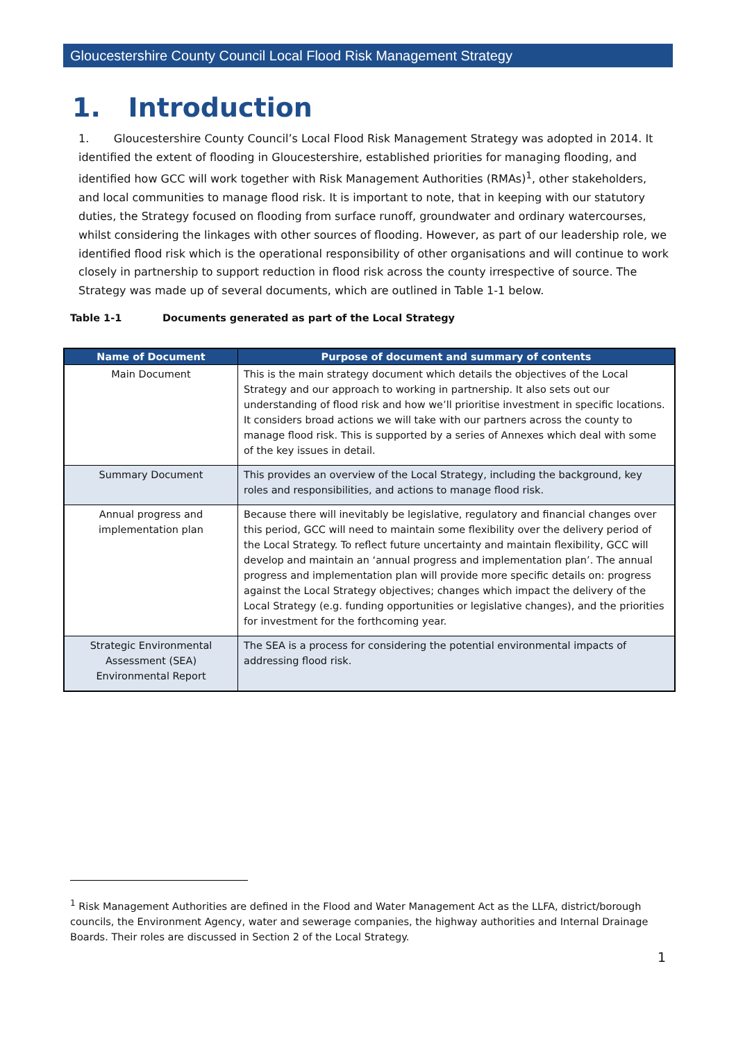Gloucestershire County Council Local Flood Risk Management Strategy
1. Introduction
1. Gloucestershire County Council’s Local Flood Risk Management Strategy was adopted in 2014. It identified the extent of flooding in Gloucestershire, established priorities for managing flooding, and identified how GCC will work together with Risk Management Authorities (RMAs)<sup>1</sup>, other stakeholders, and local communities to manage flood risk. It is important to note, that in keeping with our statutory duties, the Strategy focused on flooding from surface runoff, groundwater and ordinary watercourses, whilst considering the linkages with other sources of flooding. However, as part of our leadership role, we identified flood risk which is the operational responsibility of other organisations and will continue to work closely in partnership to support reduction in flood risk across the county irrespective of source. The Strategy was made up of several documents, which are outlined in Table 1-1 below.
Table 1-1 Documents generated as part of the Local Strategy
| Name of Document | Purpose of document and summary of contents |
| --- | --- |
| Main Document | This is the main strategy document which details the objectives of the Local Strategy and our approach to working in partnership. It also sets out our understanding of flood risk and how we’ll prioritise investment in specific locations. It considers broad actions we will take with our partners across the county to manage flood risk. This is supported by a series of Annexes which deal with some of the key issues in detail. |
| Summary Document | This provides an overview of the Local Strategy, including the background, key roles and responsibilities, and actions to manage flood risk. |
| Annual progress and implementation plan | Because there will inevitably be legislative, regulatory and financial changes over this period, GCC will need to maintain some flexibility over the delivery period of the Local Strategy. To reflect future uncertainty and maintain flexibility, GCC will develop and maintain an ‘annual progress and implementation plan’. The annual progress and implementation plan will provide more specific details on: progress against the Local Strategy objectives; changes which impact the delivery of the Local Strategy (e.g. funding opportunities or legislative changes), and the priorities for investment for the forthcoming year. |
| Strategic Environmental Assessment (SEA) Environmental Report | The SEA is a process for considering the potential environmental impacts of addressing flood risk. |
<sup>1</sup> Risk Management Authorities are defined in the Flood and Water Management Act as the LLFA, district/borough councils, the Environment Agency, water and sewerage companies, the highway authorities and Internal Drainage Boards. Their roles are discussed in Section 2 of the Local Strategy.
1